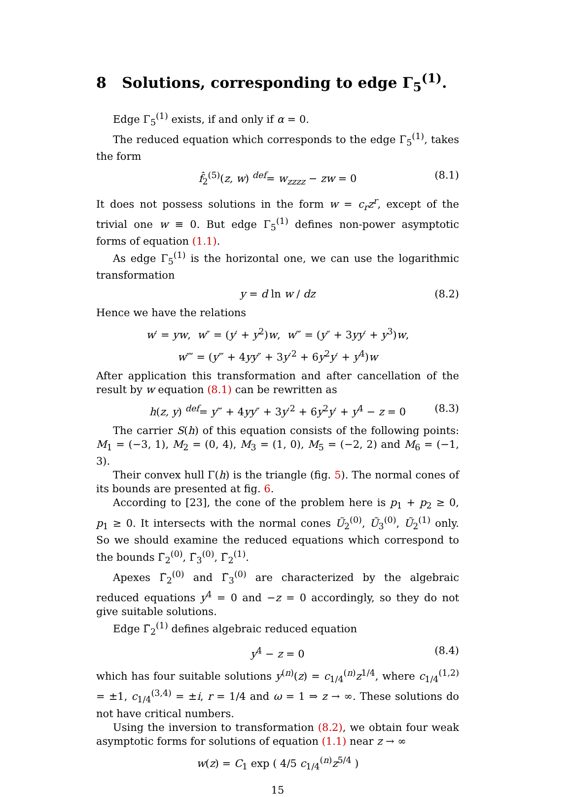8 Solutions, corresponding to edge Γ<sub>5</sub><sup>(1)</sup>.
Edge Γ<sub>5</sub><sup>(1)</sup> exists, if and only if α = 0.
The reduced equation which corresponds to the edge Γ<sub>5</sub><sup>(1)</sup>, takes the form
f̂<sub>2</sub><sup>(5)</sup>(z, w) <sup>def</sup>= w<sub>zzzz</sub> − zw = 0 (8.1)
It does not possess solutions in the form w = c<sub>r</sub>z<sup>r</sup>, except of the trivial one w ≡ 0. But edge Γ<sub>5</sub><sup>(1)</sup> defines non-power asymptotic forms of equation (1.1).
As edge Γ<sub>5</sub><sup>(1)</sup> is the horizontal one, we can use the logarithmic transformation
y = d ln w / dz (8.2)
Hence we have the relations
w′ = yw, w″ = (y′ + y<sup>2</sup>)w, w‴ = (y″ + 3yy′ + y<sup>3</sup>)w,
w⁗ = (y‴ + 4yy″ + 3y′<sup>2</sup> + 6y<sup>2</sup>y′ + y<sup>4</sup>)w
After application this transformation and after cancellation of the result by w equation (8.1) can be rewritten as
h(z, y) <sup>def</sup>= y‴ + 4yy″ + 3y′<sup>2</sup> + 6y<sup>2</sup>y′ + y<sup>4</sup> − z = 0 (8.3)
The carrier S(h) of this equation consists of the following points: M<sub>1</sub> = (−3, 1), M<sub>2</sub> = (0, 4), M<sub>3</sub> = (1, 0), M<sub>5</sub> = (−2, 2) and M<sub>6</sub> = (−1, 3).
Their convex hull Γ(h) is the triangle (fig. 5). The normal cones of its bounds are presented at fig. 6.
According to [23], the cone of the problem here is p<sub>1</sub> + p<sub>2</sub> ≥ 0, p<sub>1</sub> ≥ 0. It intersects with the normal cones Ũ<sub>2</sub><sup>(0)</sup>, Ũ<sub>3</sub><sup>(0)</sup>, Ũ<sub>2</sub><sup>(1)</sup> only. So we should examine the reduced equations which correspond to the bounds Γ̃<sub>2</sub><sup>(0)</sup>, Γ̃<sub>3</sub><sup>(0)</sup>, Γ̃<sub>2</sub><sup>(1)</sup>.
Apexes Γ̃<sub>2</sub><sup>(0)</sup> and Γ̃<sub>3</sub><sup>(0)</sup> are characterized by the algebraic reduced equations y<sup>4</sup> = 0 and −z = 0 accordingly, so they do not give suitable solutions.
Edge Γ̃<sub>2</sub><sup>(1)</sup> defines algebraic reduced equation
y<sup>4</sup> − z = 0 (8.4)
which has four suitable solutions y<sup>(n)</sup>(z) = c<sub>1/4</sub><sup>(n)</sup>z<sup>1/4</sup>, where c<sub>1/4</sub><sup>(1,2)</sup> = ±1, c<sub>1/4</sub><sup>(3,4)</sup> = ±i, r = 1/4 and ω = 1 ⇒ z → ∞. These solutions do not have critical numbers.
Using the inversion to transformation (8.2), we obtain four weak asymptotic forms for solutions of equation (1.1) near z → ∞
w(z) = C<sub>1</sub> exp ( 4/5 c<sub>1/4</sub><sup>(n)</sup>z<sup>5/4</sup> )
15